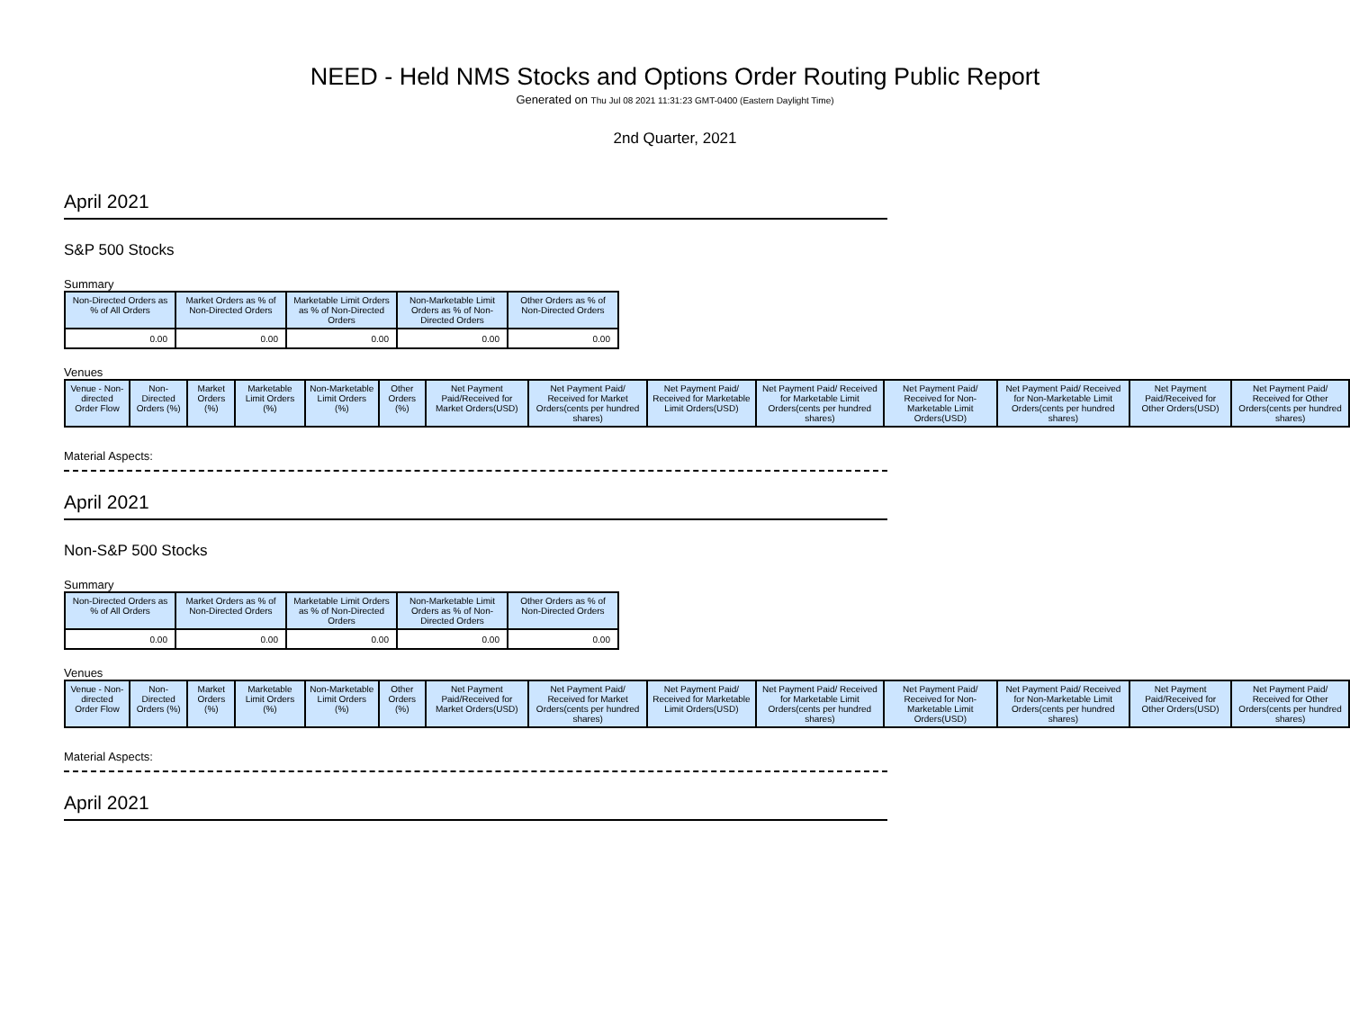NEED - Held NMS Stocks and Options Order Routing Public Report
Generated on Thu Jul 08 2021 11:31:23 GMT-0400 (Eastern Daylight Time)
2nd Quarter, 2021
April 2021
S&P 500 Stocks
Summary
| Non-Directed Orders as % of All Orders | Market Orders as % of Non-Directed Orders | Marketable Limit Orders as % of Non-Directed Orders | Non-Marketable Limit Orders as % of Non-Directed Orders | Other Orders as % of Non-Directed Orders |
| --- | --- | --- | --- | --- |
| 0.00 | 0.00 | 0.00 | 0.00 | 0.00 |
Venues
| Venue - Non-directed Order Flow | Non-Directed Orders (%) | Market Orders (%) | Marketable Limit Orders (%) | Non-Marketable Limit Orders (%) | Other Orders (%) | Net Payment Paid/Received for Market Orders(USD) | Net Payment Paid/ Received for Market Orders(cents per hundred shares) | Net Payment Paid/ Received for Marketable Limit Orders(USD) | Net Payment Paid/ Received for Marketable Limit Orders(cents per hundred shares) | Net Payment Paid/ Received for Non-Marketable Limit Orders(USD) | Net Payment Paid/ Received for Non-Marketable Limit Orders(cents per hundred shares) | Net Payment Paid/Received for Other Orders(USD) | Net Payment Paid/ Received for Other Orders(cents per hundred shares) |
| --- | --- | --- | --- | --- | --- | --- | --- | --- | --- | --- | --- | --- | --- |
Material Aspects:
April 2021
Non-S&P 500 Stocks
Summary
| Non-Directed Orders as % of All Orders | Market Orders as % of Non-Directed Orders | Marketable Limit Orders as % of Non-Directed Orders | Non-Marketable Limit Orders as % of Non-Directed Orders | Other Orders as % of Non-Directed Orders |
| --- | --- | --- | --- | --- |
| 0.00 | 0.00 | 0.00 | 0.00 | 0.00 |
Venues
| Venue - Non-directed Order Flow | Non-Directed Orders (%) | Market Orders (%) | Marketable Limit Orders (%) | Non-Marketable Limit Orders (%) | Other Orders (%) | Net Payment Paid/Received for Market Orders(USD) | Net Payment Paid/ Received for Market Orders(cents per hundred shares) | Net Payment Paid/ Received for Marketable Limit Orders(USD) | Net Payment Paid/ Received for Marketable Limit Orders(cents per hundred shares) | Net Payment Paid/ Received for Non-Marketable Limit Orders(USD) | Net Payment Paid/ Received for Non-Marketable Limit Orders(cents per hundred shares) | Net Payment Paid/Received for Other Orders(USD) | Net Payment Paid/ Received for Other Orders(cents per hundred shares) |
| --- | --- | --- | --- | --- | --- | --- | --- | --- | --- | --- | --- | --- | --- |
Material Aspects:
April 2021